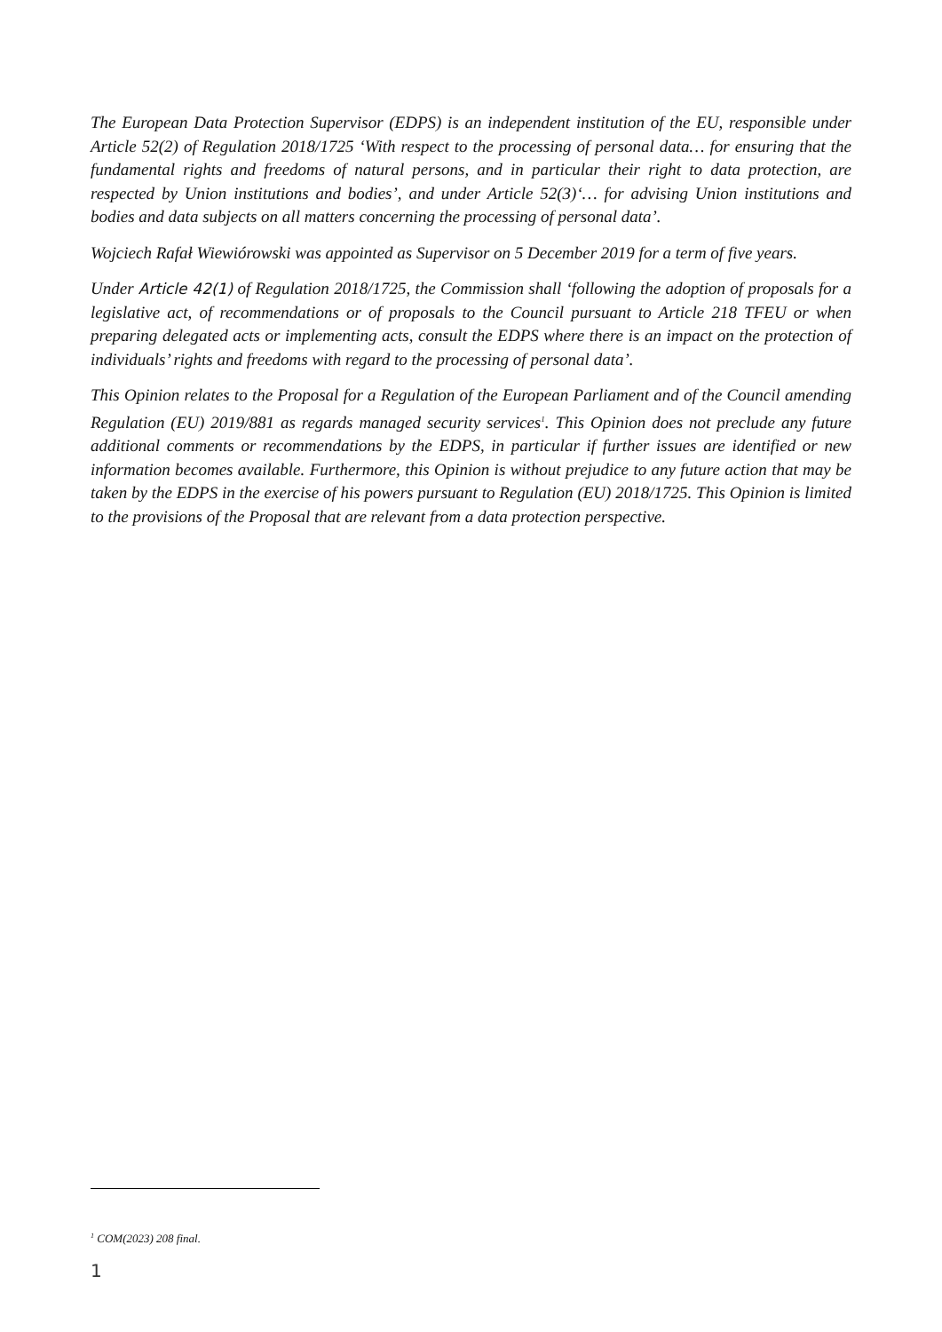The European Data Protection Supervisor (EDPS) is an independent institution of the EU, responsible under Article 52(2) of Regulation 2018/1725 ‘With respect to the processing of personal data… for ensuring that the fundamental rights and freedoms of natural persons, and in particular their right to data protection, are respected by Union institutions and bodies’, and under Article 52(3)‘… for advising Union institutions and bodies and data subjects on all matters concerning the processing of personal data’.
Wojciech Rafał Wiewiórowski was appointed as Supervisor on 5 December 2019 for a term of five years.
Under Article 42(1) of Regulation 2018/1725, the Commission shall ‘following the adoption of proposals for a legislative act, of recommendations or of proposals to the Council pursuant to Article 218 TFEU or when preparing delegated acts or implementing acts, consult the EDPS where there is an impact on the protection of individuals’ rights and freedoms with regard to the processing of personal data’.
This Opinion relates to the Proposal for a Regulation of the European Parliament and of the Council amending Regulation (EU) 2019/881 as regards managed security services<sup>1</sup>. This Opinion does not preclude any future additional comments or recommendations by the EDPS, in particular if further issues are identified or new information becomes available. Furthermore, this Opinion is without prejudice to any future action that may be taken by the EDPS in the exercise of his powers pursuant to Regulation (EU) 2018/1725. This Opinion is limited to the provisions of the Proposal that are relevant from a data protection perspective.
<sup>1</sup> COM(2023) 208 final.
1